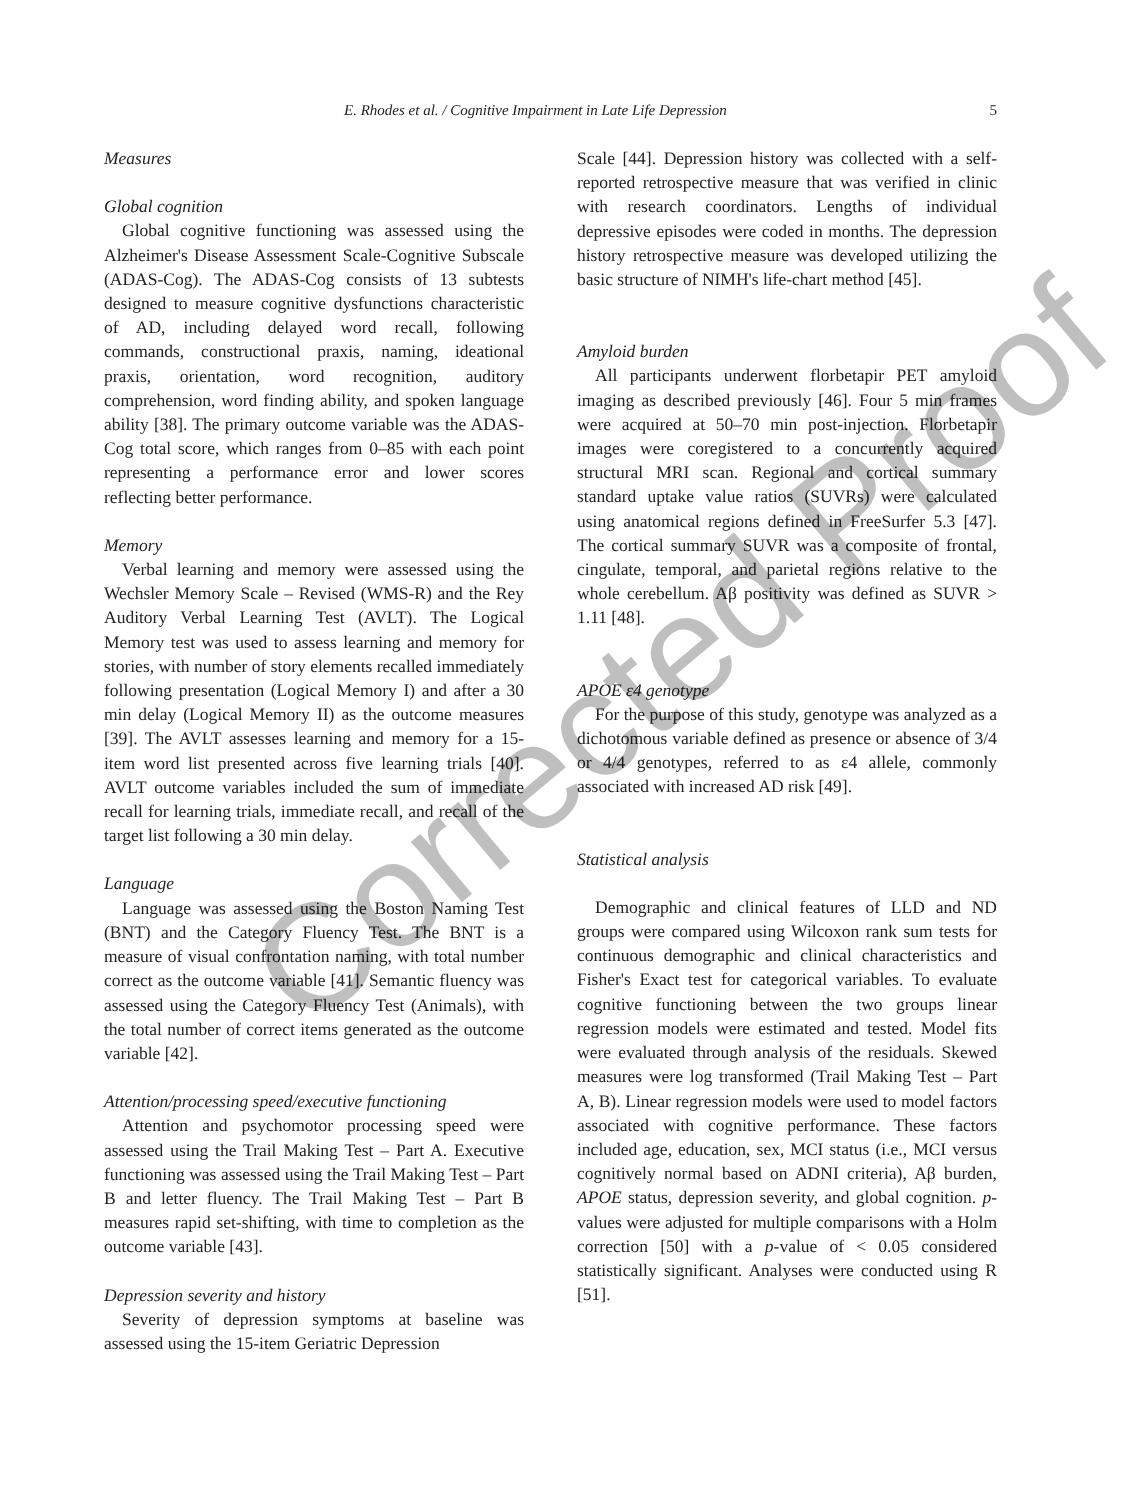E. Rhodes et al. / Cognitive Impairment in Late Life Depression 5
Measures
Global cognition
Global cognitive functioning was assessed using the Alzheimer's Disease Assessment Scale-Cognitive Subscale (ADAS-Cog). The ADAS-Cog consists of 13 subtests designed to measure cognitive dysfunctions characteristic of AD, including delayed word recall, following commands, constructional praxis, naming, ideational praxis, orientation, word recognition, auditory comprehension, word finding ability, and spoken language ability [38]. The primary outcome variable was the ADAS-Cog total score, which ranges from 0–85 with each point representing a performance error and lower scores reflecting better performance.
Memory
Verbal learning and memory were assessed using the Wechsler Memory Scale – Revised (WMS-R) and the Rey Auditory Verbal Learning Test (AVLT). The Logical Memory test was used to assess learning and memory for stories, with number of story elements recalled immediately following presentation (Logical Memory I) and after a 30 min delay (Logical Memory II) as the outcome measures [39]. The AVLT assesses learning and memory for a 15-item word list presented across five learning trials [40]. AVLT outcome variables included the sum of immediate recall for learning trials, immediate recall, and recall of the target list following a 30 min delay.
Language
Language was assessed using the Boston Naming Test (BNT) and the Category Fluency Test. The BNT is a measure of visual confrontation naming, with total number correct as the outcome variable [41]. Semantic fluency was assessed using the Category Fluency Test (Animals), with the total number of correct items generated as the outcome variable [42].
Attention/processing speed/executive functioning
Attention and psychomotor processing speed were assessed using the Trail Making Test – Part A. Executive functioning was assessed using the Trail Making Test – Part B and letter fluency. The Trail Making Test – Part B measures rapid set-shifting, with time to completion as the outcome variable [43].
Depression severity and history
Severity of depression symptoms at baseline was assessed using the 15-item Geriatric Depression
Scale [44]. Depression history was collected with a self-reported retrospective measure that was verified in clinic with research coordinators. Lengths of individual depressive episodes were coded in months. The depression history retrospective measure was developed utilizing the basic structure of NIMH's life-chart method [45].
Amyloid burden
All participants underwent florbetapir PET amyloid imaging as described previously [46]. Four 5 min frames were acquired at 50–70 min post-injection. Florbetapir images were coregistered to a concurrently acquired structural MRI scan. Regional and cortical summary standard uptake value ratios (SUVRs) were calculated using anatomical regions defined in FreeSurfer 5.3 [47]. The cortical summary SUVR was a composite of frontal, cingulate, temporal, and parietal regions relative to the whole cerebellum. Aβ positivity was defined as SUVR > 1.11 [48].
APOE ε4 genotype
For the purpose of this study, genotype was analyzed as a dichotomous variable defined as presence or absence of 3/4 or 4/4 genotypes, referred to as ε4 allele, commonly associated with increased AD risk [49].
Statistical analysis
Demographic and clinical features of LLD and ND groups were compared using Wilcoxon rank sum tests for continuous demographic and clinical characteristics and Fisher's Exact test for categorical variables. To evaluate cognitive functioning between the two groups linear regression models were estimated and tested. Model fits were evaluated through analysis of the residuals. Skewed measures were log transformed (Trail Making Test – Part A, B). Linear regression models were used to model factors associated with cognitive performance. These factors included age, education, sex, MCI status (i.e., MCI versus cognitively normal based on ADNI criteria), Aβ burden, APOE status, depression severity, and global cognition. p-values were adjusted for multiple comparisons with a Holm correction [50] with a p-value of < 0.05 considered statistically significant. Analyses were conducted using R [51].
Corrected Proof